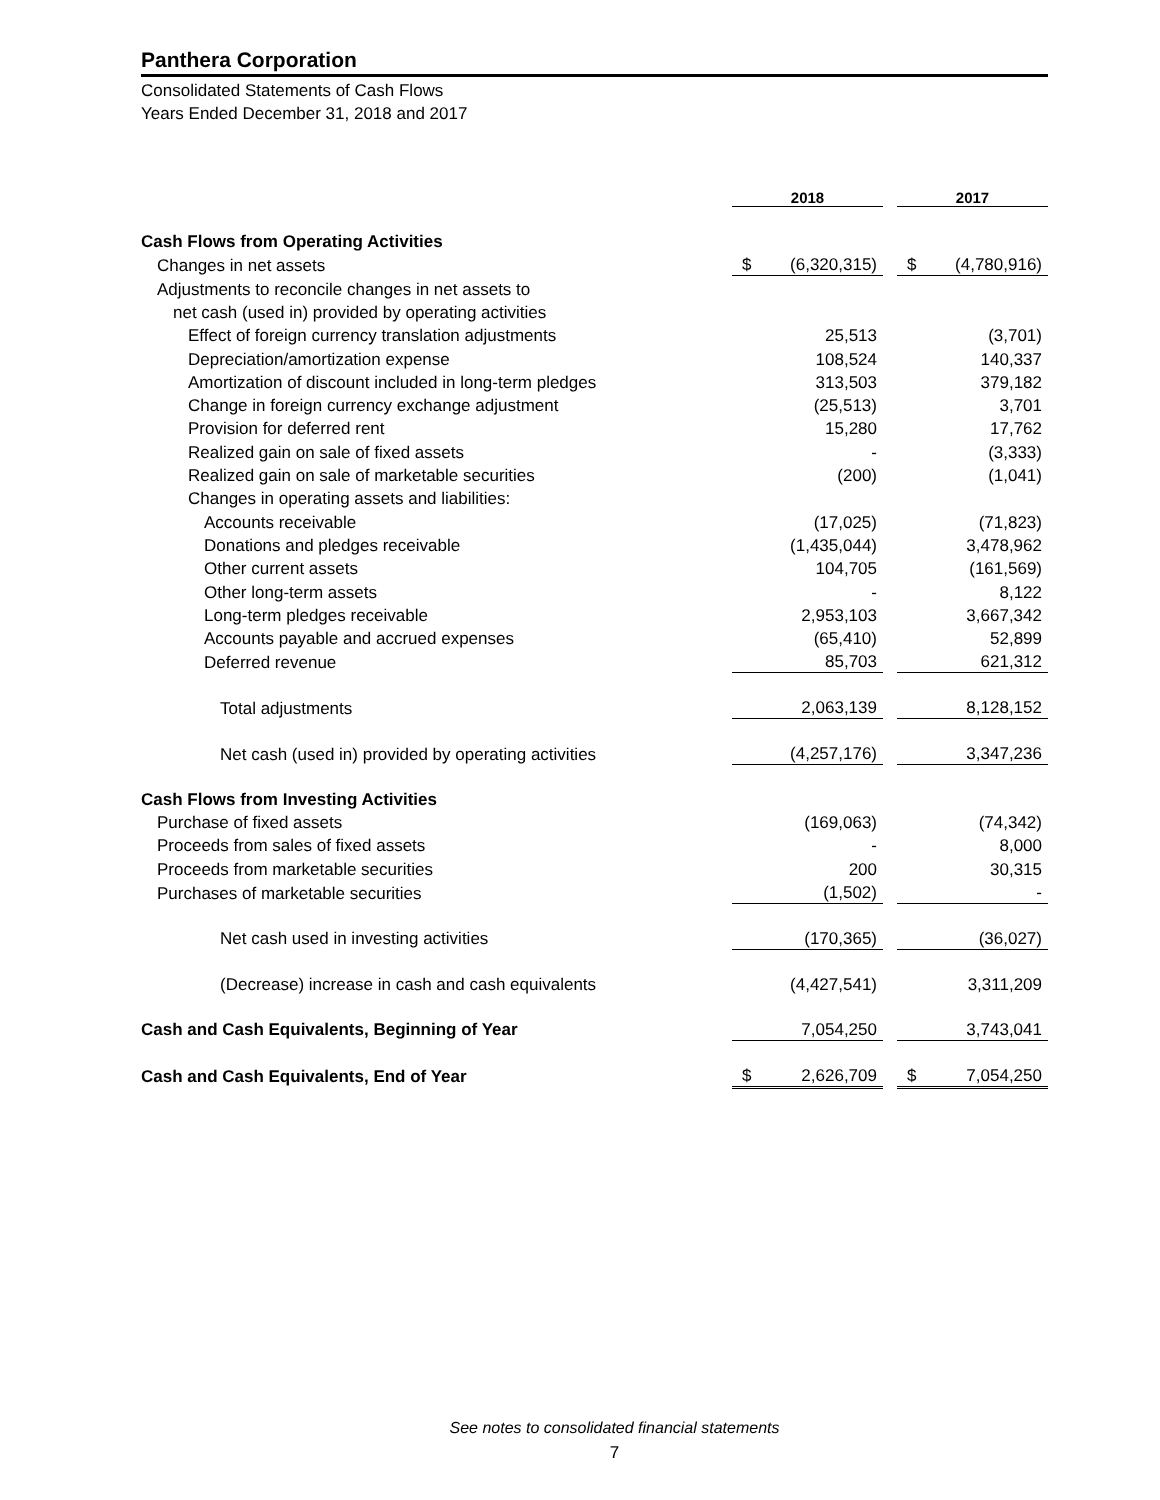Panthera Corporation
Consolidated Statements of Cash Flows
Years Ended December 31, 2018 and 2017
| | 2018 | | | 2017 | |
| Cash Flows from Operating Activities | | | | | |
| Changes in net assets | $ | (6,320,315) | | $ | (4,780,916) |
| Adjustments to reconcile changes in net assets to | | | | | |
| net cash (used in) provided by operating activities | | | | | |
| Effect of foreign currency translation adjustments | | 25,513 | | | (3,701) |
| Depreciation/amortization expense | | 108,524 | | | 140,337 |
| Amortization of discount included in long-term pledges | | 313,503 | | | 379,182 |
| Change in foreign currency exchange adjustment | | (25,513) | | | 3,701 |
| Provision for deferred rent | | 15,280 | | | 17,762 |
| Realized gain on sale of fixed assets | | - | | | (3,333) |
| Realized gain on sale of marketable securities | | (200) | | | (1,041) |
| Changes in operating assets and liabilities: | | | | | |
| Accounts receivable | | (17,025) | | | (71,823) |
| Donations and pledges receivable | | (1,435,044) | | | 3,478,962 |
| Other current assets | | 104,705 | | | (161,569) |
| Other long-term assets | | - | | | 8,122 |
| Long-term pledges receivable | | 2,953,103 | | | 3,667,342 |
| Accounts payable and accrued expenses | | (65,410) | | | 52,899 |
| Deferred revenue | | 85,703 | | | 621,312 |
| Total adjustments | | 2,063,139 | | | 8,128,152 |
| Net cash (used in) provided by operating activities | | (4,257,176) | | | 3,347,236 |
| Cash Flows from Investing Activities | | | | | |
| Purchase of fixed assets | | (169,063) | | | (74,342) |
| Proceeds from sales of fixed assets | | - | | | 8,000 |
| Proceeds from marketable securities | | 200 | | | 30,315 |
| Purchases of marketable securities | | (1,502) | | | - |
| Net cash used in investing activities | | (170,365) | | | (36,027) |
| (Decrease) increase in cash and cash equivalents | | (4,427,541) | | | 3,311,209 |
| Cash and Cash Equivalents, Beginning of Year | | 7,054,250 | | | 3,743,041 |
| Cash and Cash Equivalents, End of Year | $ | 2,626,709 | | $ | 7,054,250 |
See notes to consolidated financial statements
7